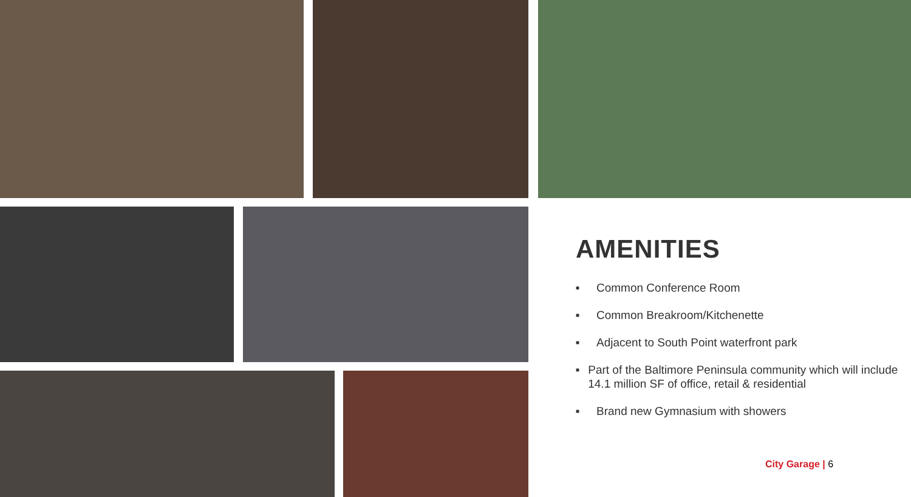AMENITIES
■ Common Conference Room
■ Common Breakroom/Kitchenette
■ Adjacent to South Point waterfront park
■ Part of the Baltimore Peninsula community which will include 14.1 million SF of office, retail & residential
■ Brand new Gymnasium with showers
City Garage | 6